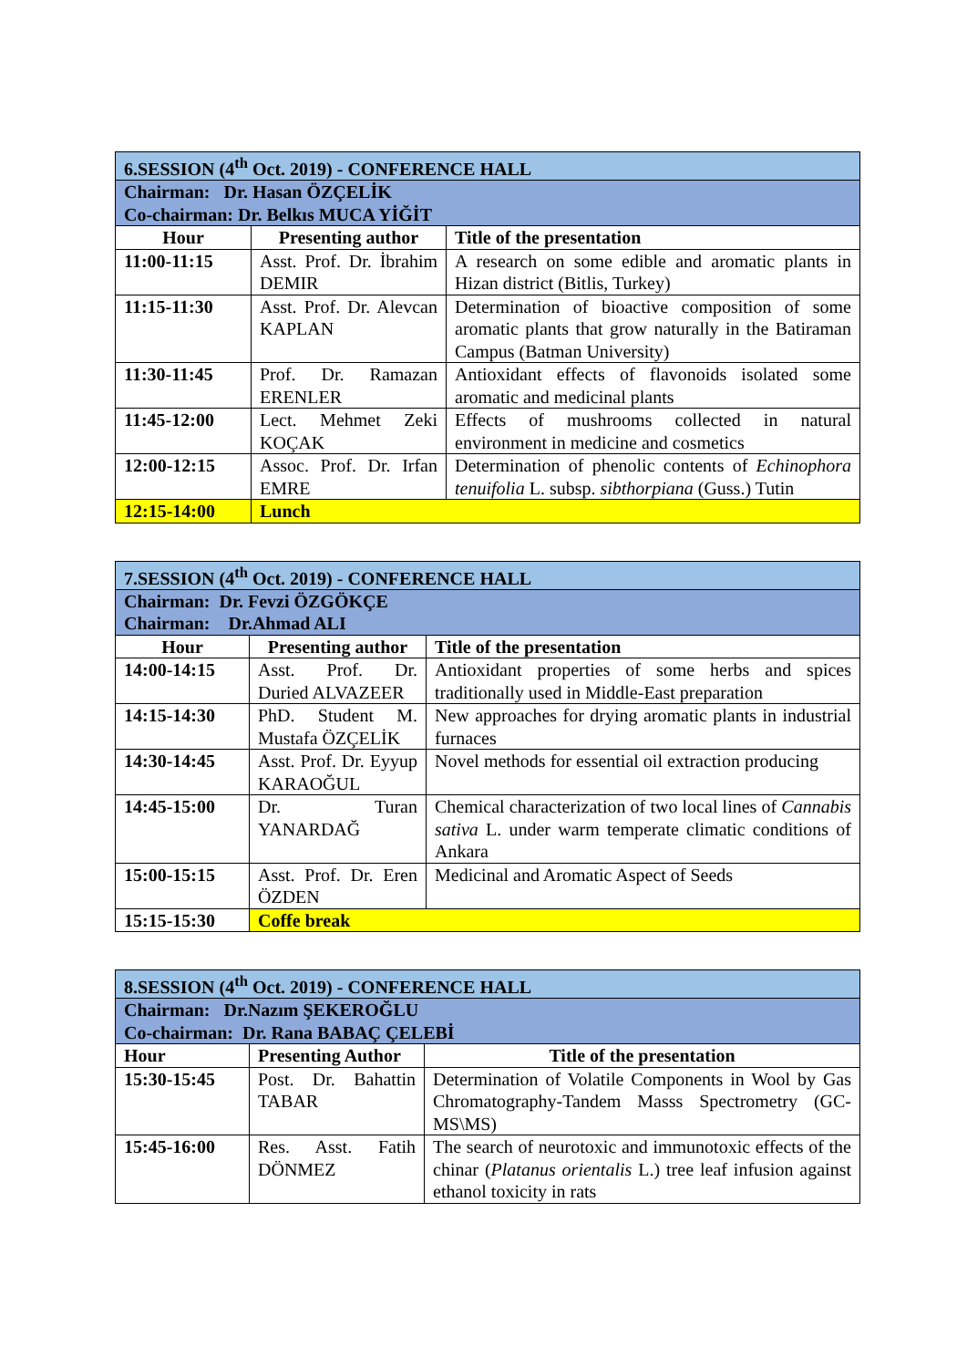| 6.SESSION (4<sup>th</sup> Oct. 2019) - CONFERENCE HALL | | |
| Chairman: Dr. Hasan ÖZÇELİK Co-chairman: Dr. Belkıs MUCA YİĞİT | | |
| Hour | Presenting author | Title of the presentation |
| 11:00-11:15 | Asst. Prof. Dr. İbrahim DEMIR | A research on some edible and aromatic plants in Hizan district (Bitlis, Turkey) |
| 11:15-11:30 | Asst. Prof. Dr. Alevcan KAPLAN | Determination of bioactive composition of some aromatic plants that grow naturally in the Batiraman Campus (Batman University) |
| 11:30-11:45 | Prof. Dr. Ramazan ERENLER | Antioxidant effects of flavonoids isolated some aromatic and medicinal plants |
| 11:45-12:00 | Lect. Mehmet Zeki KOÇAK | Effects of mushrooms collected in natural environment in medicine and cosmetics |
| 12:00-12:15 | Assoc. Prof. Dr. Irfan EMRE | Determination of phenolic contents of Echinophora tenuifolia L. subsp. sibthorpiana (Guss.) Tutin |
| 12:15-14:00 | Lunch | |
| 7.SESSION (4<sup>th</sup> Oct. 2019) - CONFERENCE HALL | | |
| Chairman: Dr. Fevzi ÖZGÖKÇE Chairman: Dr.Ahmad ALI | | |
| Hour | Presenting author | Title of the presentation |
| 14:00-14:15 | Asst. Prof. Dr. Duried ALVAZEER | Antioxidant properties of some herbs and spices traditionally used in Middle-East preparation |
| 14:15-14:30 | PhD. Student M. Mustafa ÖZÇELİK | New approaches for drying aromatic plants in industrial furnaces |
| 14:30-14:45 | Asst. Prof. Dr. Eyyup KARAOĞUL | Novel methods for essential oil extraction producing |
| 14:45-15:00 | Dr. Turan YANARDAĞ | Chemical characterization of two local lines of Cannabis sativa L. under warm temperate climatic conditions of Ankara |
| 15:00-15:15 | Asst. Prof. Dr. Eren ÖZDEN | Medicinal and Aromatic Aspect of Seeds |
| 15:15-15:30 | Coffe break | |
| 8.SESSION (4<sup>th</sup> Oct. 2019) - CONFERENCE HALL | | |
| Chairman: Dr.Nazım ŞEKEROĞLU Co-chairman: Dr. Rana BABAÇ ÇELEBİ | | |
| Hour | Presenting Author | Title of the presentation |
| 15:30-15:45 | Post. Dr. Bahattin TABAR | Determination of Volatile Components in Wool by Gas Chromatography-Tandem Masss Spectrometry (GC-MS\MS) |
| 15:45-16:00 | Res. Asst. Fatih DÖNMEZ | The search of neurotoxic and immunotoxic effects of the chinar ( Platanus orientalis L.) tree leaf infusion against ethanol toxicity in rats |